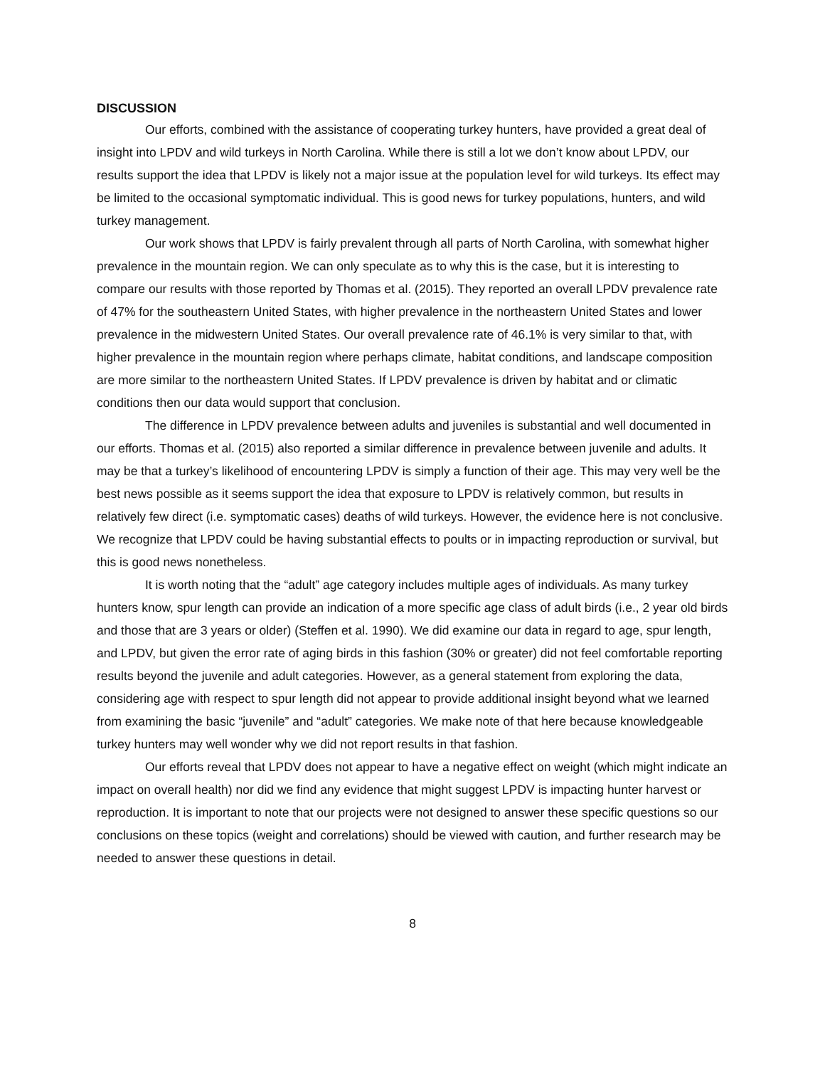DISCUSSION
Our efforts, combined with the assistance of cooperating turkey hunters, have provided a great deal of insight into LPDV and wild turkeys in North Carolina. While there is still a lot we don’t know about LPDV, our results support the idea that LPDV is likely not a major issue at the population level for wild turkeys. Its effect may be limited to the occasional symptomatic individual. This is good news for turkey populations, hunters, and wild turkey management.
Our work shows that LPDV is fairly prevalent through all parts of North Carolina, with somewhat higher prevalence in the mountain region. We can only speculate as to why this is the case, but it is interesting to compare our results with those reported by Thomas et al. (2015). They reported an overall LPDV prevalence rate of 47% for the southeastern United States, with higher prevalence in the northeastern United States and lower prevalence in the midwestern United States. Our overall prevalence rate of 46.1% is very similar to that, with higher prevalence in the mountain region where perhaps climate, habitat conditions, and landscape composition are more similar to the northeastern United States. If LPDV prevalence is driven by habitat and or climatic conditions then our data would support that conclusion.
The difference in LPDV prevalence between adults and juveniles is substantial and well documented in our efforts. Thomas et al. (2015) also reported a similar difference in prevalence between juvenile and adults. It may be that a turkey’s likelihood of encountering LPDV is simply a function of their age. This may very well be the best news possible as it seems support the idea that exposure to LPDV is relatively common, but results in relatively few direct (i.e. symptomatic cases) deaths of wild turkeys. However, the evidence here is not conclusive. We recognize that LPDV could be having substantial effects to poults or in impacting reproduction or survival, but this is good news nonetheless.
It is worth noting that the “adult” age category includes multiple ages of individuals. As many turkey hunters know, spur length can provide an indication of a more specific age class of adult birds (i.e., 2 year old birds and those that are 3 years or older) (Steffen et al. 1990). We did examine our data in regard to age, spur length, and LPDV, but given the error rate of aging birds in this fashion (30% or greater) did not feel comfortable reporting results beyond the juvenile and adult categories. However, as a general statement from exploring the data, considering age with respect to spur length did not appear to provide additional insight beyond what we learned from examining the basic “juvenile” and “adult” categories. We make note of that here because knowledgeable turkey hunters may well wonder why we did not report results in that fashion.
Our efforts reveal that LPDV does not appear to have a negative effect on weight (which might indicate an impact on overall health) nor did we find any evidence that might suggest LPDV is impacting hunter harvest or reproduction. It is important to note that our projects were not designed to answer these specific questions so our conclusions on these topics (weight and correlations) should be viewed with caution, and further research may be needed to answer these questions in detail.
8